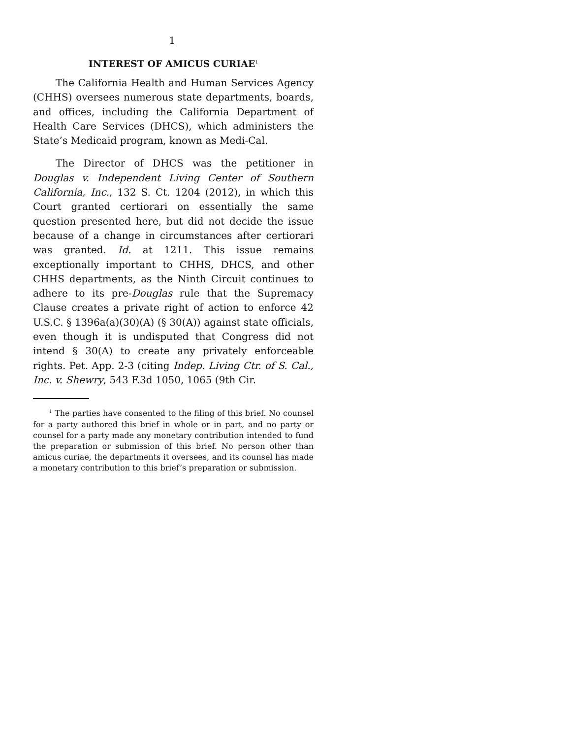1
INTEREST OF AMICUS CURIAE<sup>1</sup>
The California Health and Human Services Agency (CHHS) oversees numerous state departments, boards, and offices, including the California Department of Health Care Services (DHCS), which administers the State’s Medicaid program, known as Medi-Cal.
The Director of DHCS was the petitioner in Douglas v. Independent Living Center of Southern California, Inc., 132 S. Ct. 1204 (2012), in which this Court granted certiorari on essentially the same question presented here, but did not decide the issue because of a change in circumstances after certiorari was granted. Id. at 1211. This issue remains exceptionally important to CHHS, DHCS, and other CHHS departments, as the Ninth Circuit continues to adhere to its pre-Douglas rule that the Supremacy Clause creates a private right of action to enforce 42 U.S.C. § 1396a(a)(30)(A) (§ 30(A)) against state officials, even though it is undisputed that Congress did not intend § 30(A) to create any privately enforceable rights. Pet. App. 2-3 (citing Indep. Living Ctr. of S. Cal., Inc. v. Shewry, 543 F.3d 1050, 1065 (9th Cir.
<sup>1</sup> The parties have consented to the filing of this brief. No counsel for a party authored this brief in whole or in part, and no party or counsel for a party made any monetary contribution intended to fund the preparation or submission of this brief. No person other than amicus curiae, the departments it oversees, and its counsel has made a monetary contribution to this brief’s preparation or submission.